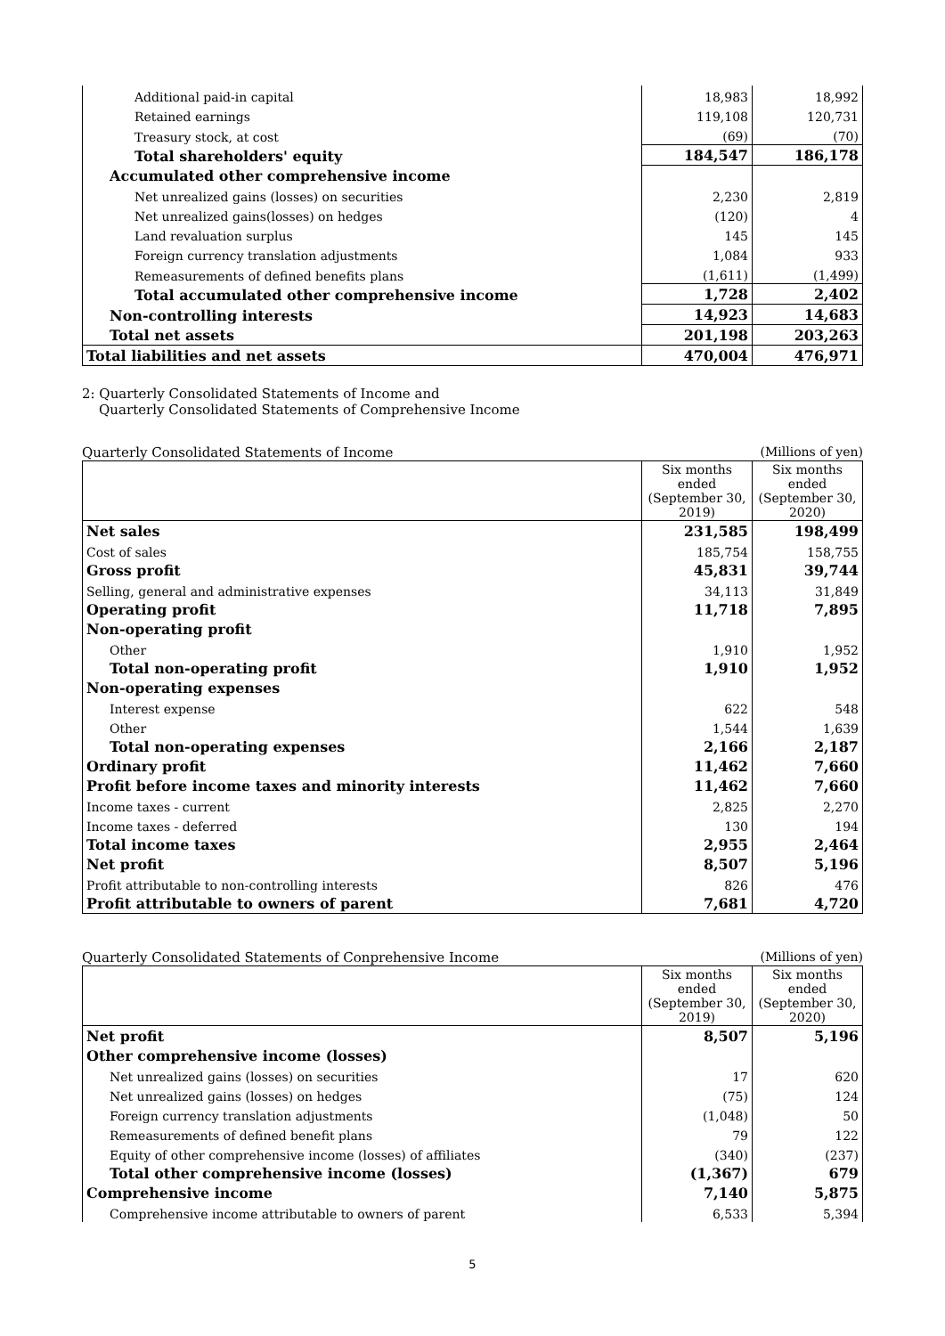| Additional paid-in capital | 18,983 | 18,992 |
| Retained earnings | 119,108 | 120,731 |
| Treasury stock, at cost | (69) | (70) |
| Total shareholders' equity | 184,547 | 186,178 |
| Accumulated other comprehensive income | | |
| Net unrealized gains (losses) on securities | 2,230 | 2,819 |
| Net unrealized gains(losses) on hedges | (120) | 4 |
| Land revaluation surplus | 145 | 145 |
| Foreign currency translation adjustments | 1,084 | 933 |
| Remeasurements of defined benefits plans | (1,611) | (1,499) |
| Total accumulated other comprehensive income | 1,728 | 2,402 |
| Non-controlling interests | 14,923 | 14,683 |
| Total net assets | 201,198 | 203,263 |
| Total liabilities and net assets | 470,004 | 476,971 |
2: Quarterly Consolidated Statements of Income and
Quarterly Consolidated Statements of Comprehensive Income
Quarterly Consolidated Statements of Income (Millions of yen)
| | Six months ended (September 30, 2019) | Six months ended (September 30, 2020) |
| Net sales | 231,585 | 198,499 |
| Cost of sales | 185,754 | 158,755 |
| Gross profit | 45,831 | 39,744 |
| Selling, general and administrative expenses | 34,113 | 31,849 |
| Operating profit | 11,718 | 7,895 |
| Non-operating profit | | |
| Other | 1,910 | 1,952 |
| Total non-operating profit | 1,910 | 1,952 |
| Non-operating expenses | | |
| Interest expense | 622 | 548 |
| Other | 1,544 | 1,639 |
| Total non-operating expenses | 2,166 | 2,187 |
| Ordinary profit | 11,462 | 7,660 |
| Profit before income taxes and minority interests | 11,462 | 7,660 |
| Income taxes - current | 2,825 | 2,270 |
| Income taxes - deferred | 130 | 194 |
| Total income taxes | 2,955 | 2,464 |
| Net profit | 8,507 | 5,196 |
| Profit attributable to non-controlling interests | 826 | 476 |
| Profit attributable to owners of parent | 7,681 | 4,720 |
Quarterly Consolidated Statements of Conprehensive Income (Millions of yen)
| | Six months ended (September 30, 2019) | Six months ended (September 30, 2020) |
| Net profit | 8,507 | 5,196 |
| Other comprehensive income (losses) | | |
| Net unrealized gains (losses) on securities | 17 | 620 |
| Net unrealized gains (losses) on hedges | (75) | 124 |
| Foreign currency translation adjustments | (1,048) | 50 |
| Remeasurements of defined benefit plans | 79 | 122 |
| Equity of other comprehensive income (losses) of affiliates | (340) | (237) |
| Total other comprehensive income (losses) | (1,367) | 679 |
| Comprehensive income | 7,140 | 5,875 |
| Comprehensive income attributable to owners of parent | 6,533 | 5,394 |
5